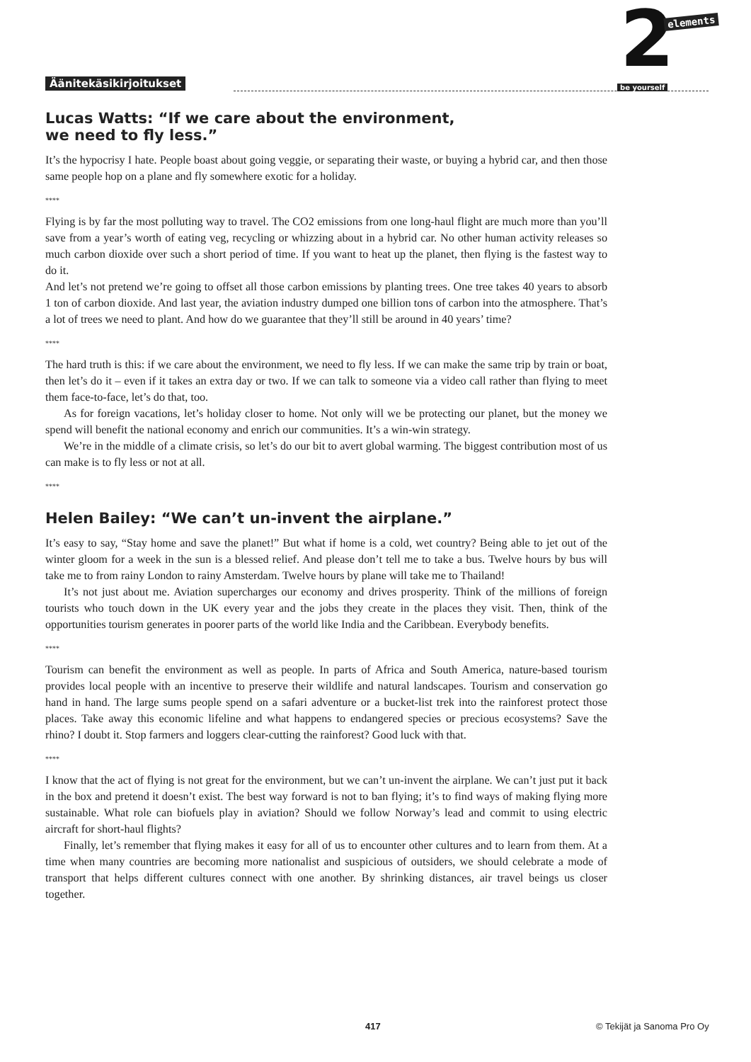Äänitekäsikirjoitukset
2 elements
be yourself
Lucas Watts: “If we care about the environment,
we need to fly less.”
It’s the hypocrisy I hate. People boast about going veggie, or separating their waste, or buying a hybrid car, and then those same people hop on a plane and fly somewhere exotic for a holiday.
****
Flying is by far the most polluting way to travel. The CO2 emissions from one long-haul flight are much more than you’ll save from a year’s worth of eating veg, recycling or whizzing about in a hybrid car. No other human activity releases so much carbon dioxide over such a short period of time. If you want to heat up the planet, then flying is the fastest way to do it.
And let’s not pretend we’re going to offset all those carbon emissions by planting trees. One tree takes 40 years to absorb 1 ton of carbon dioxide. And last year, the aviation industry dumped one billion tons of carbon into the atmosphere. That’s a lot of trees we need to plant. And how do we guarantee that they’ll still be around in 40 years’ time?
****
The hard truth is this: if we care about the environment, we need to fly less. If we can make the same trip by train or boat, then let’s do it – even if it takes an extra day or two. If we can talk to someone via a video call rather than flying to meet them face-to-face, let’s do that, too.
As for foreign vacations, let’s holiday closer to home. Not only will we be protecting our planet, but the money we spend will benefit the national economy and enrich our communities. It’s a win-win strategy.
We’re in the middle of a climate crisis, so let’s do our bit to avert global warming. The biggest contribution most of us can make is to fly less or not at all.
****
Helen Bailey: “We can’t un-invent the airplane.”
It’s easy to say, “Stay home and save the planet!” But what if home is a cold, wet country? Being able to jet out of the winter gloom for a week in the sun is a blessed relief. And please don’t tell me to take a bus. Twelve hours by bus will take me to from rainy London to rainy Amsterdam. Twelve hours by plane will take me to Thailand!
It’s not just about me. Aviation supercharges our economy and drives prosperity. Think of the millions of foreign tourists who touch down in the UK every year and the jobs they create in the places they visit. Then, think of the opportunities tourism generates in poorer parts of the world like India and the Caribbean. Everybody benefits.
****
Tourism can benefit the environment as well as people. In parts of Africa and South America, nature-based tourism provides local people with an incentive to preserve their wildlife and natural landscapes. Tourism and conservation go hand in hand. The large sums people spend on a safari adventure or a bucket-list trek into the rainforest protect those places. Take away this economic lifeline and what happens to endangered species or precious ecosystems? Save the rhino? I doubt it. Stop farmers and loggers clear-cutting the rainforest? Good luck with that.
****
I know that the act of flying is not great for the environment, but we can’t un-invent the airplane. We can’t just put it back in the box and pretend it doesn’t exist. The best way forward is not to ban flying; it’s to find ways of making flying more sustainable. What role can biofuels play in aviation? Should we follow Norway’s lead and commit to using electric aircraft for short-haul flights?
Finally, let’s remember that flying makes it easy for all of us to encounter other cultures and to learn from them. At a time when many countries are becoming more nationalist and suspicious of outsiders, we should celebrate a mode of transport that helps different cultures connect with one another. By shrinking distances, air travel beings us closer together.
417 © Tekijät ja Sanoma Pro Oy